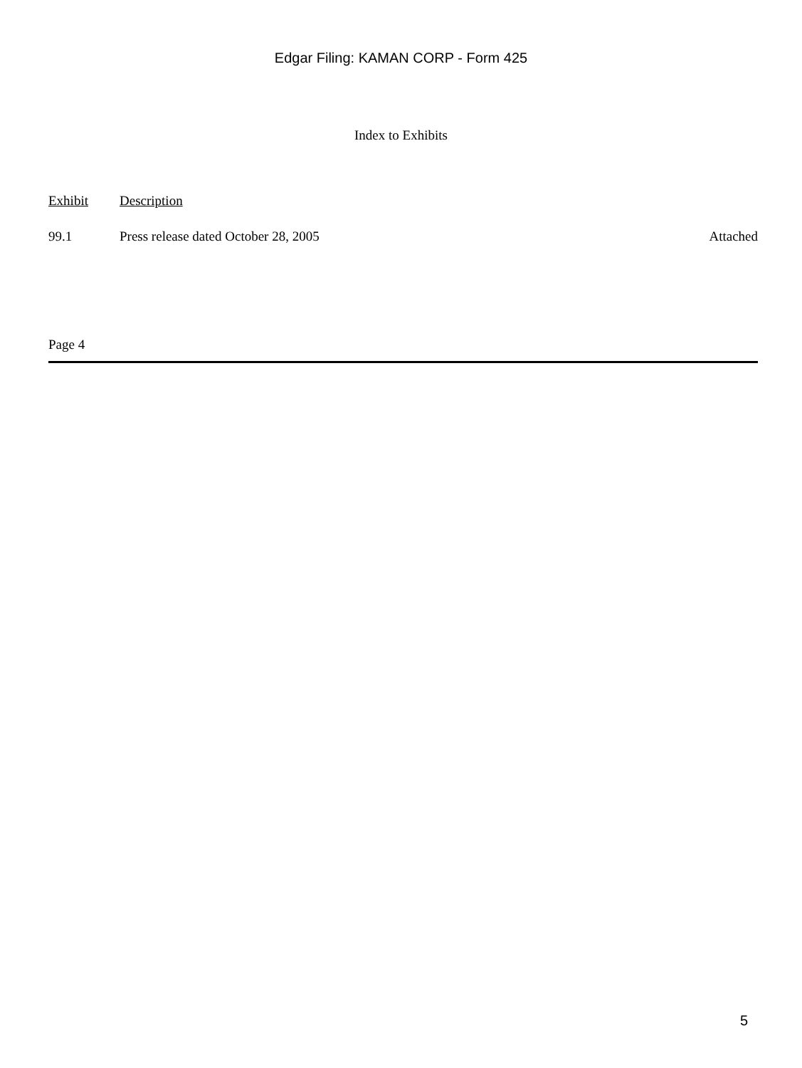Edgar Filing: KAMAN CORP - Form 425
Index to Exhibits
| Exhibit | Description | |
| --- | --- | --- |
| 99.1 | Press release dated October 28, 2005 | Attached |
Page 4
5